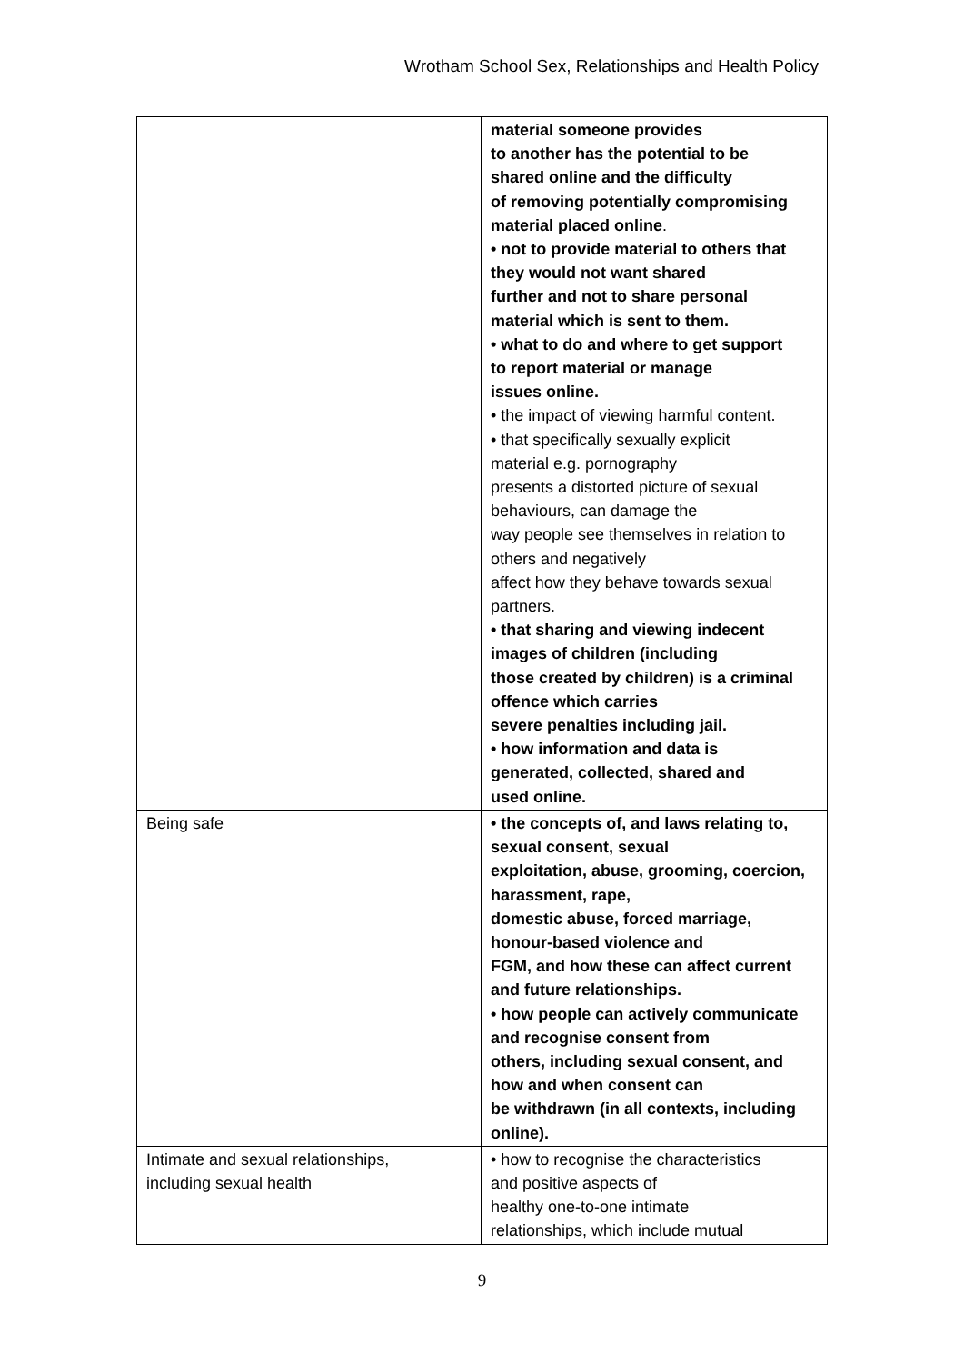Wrotham School Sex, Relationships and Health Policy
| | material someone provides to another has the potential to be shared online and the difficulty of removing potentially compromising material placed online . • not to provide material to others that they would not want shared further and not to share personal material which is sent to them. • what to do and where to get support to report material or manage issues online. • the impact of viewing harmful content. • that specifically sexually explicit material e.g. pornography presents a distorted picture of sexual behaviours, can damage the way people see themselves in relation to others and negatively affect how they behave towards sexual partners. • that sharing and viewing indecent images of children (including those created by children) is a criminal offence which carries severe penalties including jail. • how information and data is generated, collected, shared and used online. |
| Being safe | • the concepts of, and laws relating to, sexual consent, sexual exploitation, abuse, grooming, coercion, harassment, rape, domestic abuse, forced marriage, honour-based violence and FGM, and how these can affect current and future relationships. • how people can actively communicate and recognise consent from others, including sexual consent, and how and when consent can be withdrawn (in all contexts, including online). |
| Intimate and sexual relationships, including sexual health | • how to recognise the characteristics and positive aspects of healthy one-to-one intimate relationships, which include mutual |
9